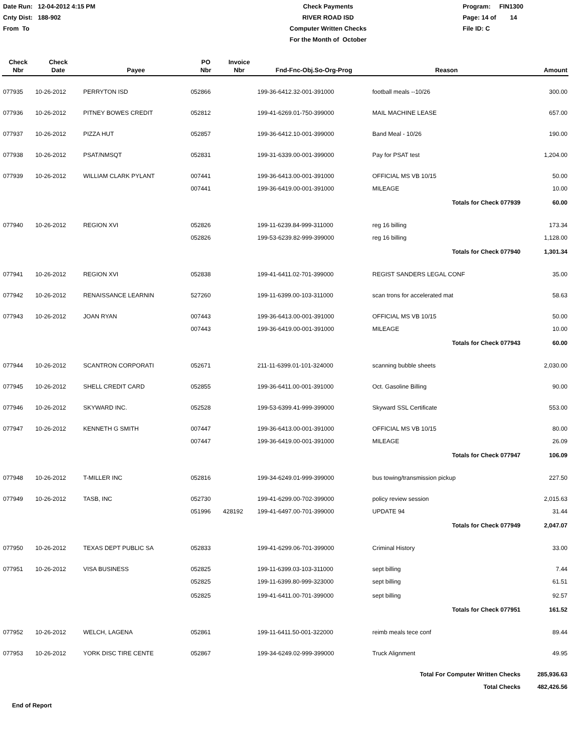Date Run: 12-04-2012 4:15 PM
Cnty Dist: 188-902
From To
Check Payments
RIVER ROAD ISD
Computer Written Checks
For the Month of October
Program: FIN1300
Page: 14 of 14
File ID: C
| Check Nbr | Check Date | Payee | PO Nbr | Invoice Nbr | Fnd-Fnc-Obj.So-Org-Prog | Reason | Amount |
| --- | --- | --- | --- | --- | --- | --- | --- |
| 077935 | 10-26-2012 | PERRYTON ISD | 052866 | | 199-36-6412.32-001-391000 | football meals --10/26 | 300.00 |
| 077936 | 10-26-2012 | PITNEY BOWES CREDIT | 052812 | | 199-41-6269.01-750-399000 | MAIL MACHINE LEASE | 657.00 |
| 077937 | 10-26-2012 | PIZZA HUT | 052857 | | 199-36-6412.10-001-399000 | Band Meal - 10/26 | 190.00 |
| 077938 | 10-26-2012 | PSAT/NMSQT | 052831 | | 199-31-6339.00-001-399000 | Pay for PSAT test | 1,204.00 |
| 077939 | 10-26-2012 | WILLIAM CLARK PYLANT | 007441 | | 199-36-6413.00-001-391000 | OFFICIAL MS VB 10/15 | 50.00 |
| | | | 007441 | | 199-36-6419.00-001-391000 | MILEAGE | 10.00 |
| | | | | | | Totals for Check 077939 | 60.00 |
| 077940 | 10-26-2012 | REGION XVI | 052826 | | 199-11-6239.84-999-311000 | reg 16 billing | 173.34 |
| | | | 052826 | | 199-53-6239.82-999-399000 | reg 16 billing | 1,128.00 |
| | | | | | | Totals for Check 077940 | 1,301.34 |
| 077941 | 10-26-2012 | REGION XVI | 052838 | | 199-41-6411.02-701-399000 | REGIST SANDERS LEGAL CONF | 35.00 |
| 077942 | 10-26-2012 | RENAISSANCE LEARNIN | 527260 | | 199-11-6399.00-103-311000 | scan trons for accelerated mat | 58.63 |
| 077943 | 10-26-2012 | JOAN RYAN | 007443 | | 199-36-6413.00-001-391000 | OFFICIAL MS VB 10/15 | 50.00 |
| | | | 007443 | | 199-36-6419.00-001-391000 | MILEAGE | 10.00 |
| | | | | | | Totals for Check 077943 | 60.00 |
| 077944 | 10-26-2012 | SCANTRON CORPORATI | 052671 | | 211-11-6399.01-101-324000 | scanning bubble sheets | 2,030.00 |
| 077945 | 10-26-2012 | SHELL CREDIT CARD | 052855 | | 199-36-6411.00-001-391000 | Oct. Gasoline Billing | 90.00 |
| 077946 | 10-26-2012 | SKYWARD INC. | 052528 | | 199-53-6399.41-999-399000 | Skyward SSL Certificate | 553.00 |
| 077947 | 10-26-2012 | KENNETH G SMITH | 007447 | | 199-36-6413.00-001-391000 | OFFICIAL MS VB 10/15 | 80.00 |
| | | | 007447 | | 199-36-6419.00-001-391000 | MILEAGE | 26.09 |
| | | | | | | Totals for Check 077947 | 106.09 |
| 077948 | 10-26-2012 | T-MILLER INC | 052816 | | 199-34-6249.01-999-399000 | bus towing/transmission pickup | 227.50 |
| 077949 | 10-26-2012 | TASB, INC | 052730 | | 199-41-6299.00-702-399000 | policy review session | 2,015.63 |
| | | | 051996 | 428192 | 199-41-6497.00-701-399000 | UPDATE 94 | 31.44 |
| | | | | | | Totals for Check 077949 | 2,047.07 |
| 077950 | 10-26-2012 | TEXAS DEPT PUBLIC SA | 052833 | | 199-41-6299.06-701-399000 | Criminal History | 33.00 |
| 077951 | 10-26-2012 | VISA BUSINESS | 052825 | | 199-11-6399.03-103-311000 | sept billing | 7.44 |
| | | | 052825 | | 199-11-6399.80-999-323000 | sept billing | 61.51 |
| | | | 052825 | | 199-41-6411.00-701-399000 | sept billing | 92.57 |
| | | | | | | Totals for Check 077951 | 161.52 |
| 077952 | 10-26-2012 | WELCH, LAGENA | 052861 | | 199-11-6411.50-001-322000 | reimb meals tece conf | 89.44 |
| 077953 | 10-26-2012 | YORK DISC TIRE CENTE | 052867 | | 199-34-6249.02-999-399000 | Truck Alignment | 49.95 |
| | | | | | | Total For Computer Written Checks | 285,936.63 |
| | | | | | | Total Checks | 482,426.56 |
End of Report